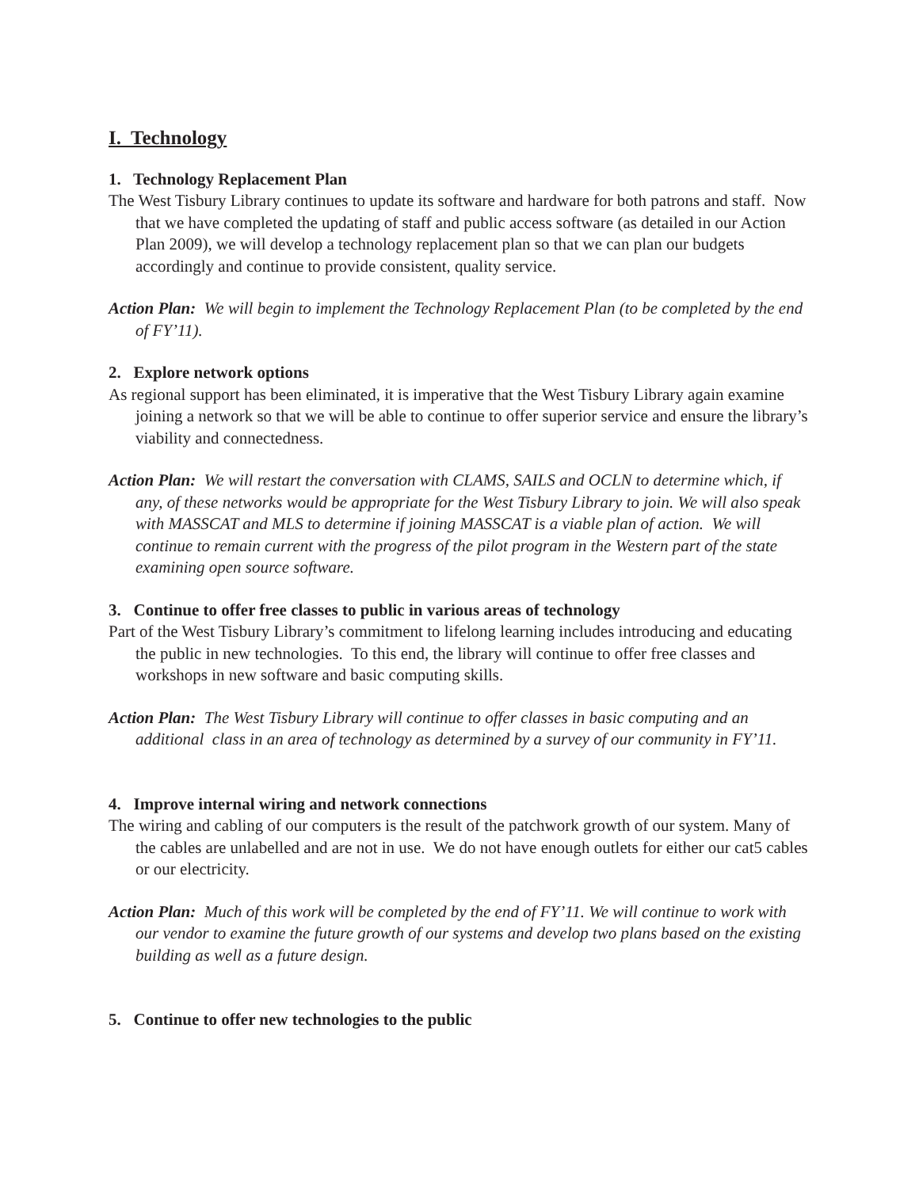I. Technology
1. Technology Replacement Plan
The West Tisbury Library continues to update its software and hardware for both patrons and staff. Now that we have completed the updating of staff and public access software (as detailed in our Action Plan 2009), we will develop a technology replacement plan so that we can plan our budgets accordingly and continue to provide consistent, quality service.
Action Plan: We will begin to implement the Technology Replacement Plan (to be completed by the end of FY’11).
2. Explore network options
As regional support has been eliminated, it is imperative that the West Tisbury Library again examine joining a network so that we will be able to continue to offer superior service and ensure the library’s viability and connectedness.
Action Plan: We will restart the conversation with CLAMS, SAILS and OCLN to determine which, if any, of these networks would be appropriate for the West Tisbury Library to join. We will also speak with MASSCAT and MLS to determine if joining MASSCAT is a viable plan of action. We will continue to remain current with the progress of the pilot program in the Western part of the state examining open source software.
3. Continue to offer free classes to public in various areas of technology
Part of the West Tisbury Library’s commitment to lifelong learning includes introducing and educating the public in new technologies. To this end, the library will continue to offer free classes and workshops in new software and basic computing skills.
Action Plan: The West Tisbury Library will continue to offer classes in basic computing and an additional class in an area of technology as determined by a survey of our community in FY’11.
4. Improve internal wiring and network connections
The wiring and cabling of our computers is the result of the patchwork growth of our system. Many of the cables are unlabelled and are not in use. We do not have enough outlets for either our cat5 cables or our electricity.
Action Plan: Much of this work will be completed by the end of FY’11. We will continue to work with our vendor to examine the future growth of our systems and develop two plans based on the existing building as well as a future design.
5. Continue to offer new technologies to the public